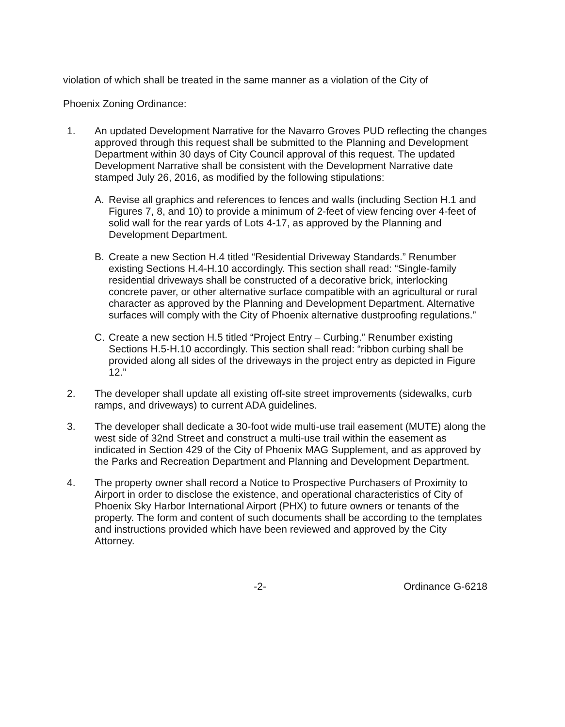violation of which shall be treated in the same manner as a violation of the City of
Phoenix Zoning Ordinance:
1.
An updated Development Narrative for the Navarro Groves PUD reflecting the changes approved through this request shall be submitted to the Planning and Development Department within 30 days of City Council approval of this request. The updated Development Narrative shall be consistent with the Development Narrative date stamped July 26, 2016, as modified by the following stipulations:
A.
Revise all graphics and references to fences and walls (including Section H.1 and Figures 7, 8, and 10) to provide a minimum of 2-feet of view fencing over 4-feet of solid wall for the rear yards of Lots 4-17, as approved by the Planning and Development Department.
B.
Create a new Section H.4 titled “Residential Driveway Standards.” Renumber existing Sections H.4-H.10 accordingly. This section shall read: “Single-family residential driveways shall be constructed of a decorative brick, interlocking concrete paver, or other alternative surface compatible with an agricultural or rural character as approved by the Planning and Development Department. Alternative surfaces will comply with the City of Phoenix alternative dustproofing regulations.”
C.
Create a new section H.5 titled “Project Entry – Curbing.” Renumber existing Sections H.5-H.10 accordingly. This section shall read: “ribbon curbing shall be provided along all sides of the driveways in the project entry as depicted in Figure 12.”
2.
The developer shall update all existing off-site street improvements (sidewalks, curb ramps, and driveways) to current ADA guidelines.
3.
The developer shall dedicate a 30-foot wide multi-use trail easement (MUTE) along the west side of 32nd Street and construct a multi-use trail within the easement as indicated in Section 429 of the City of Phoenix MAG Supplement, and as approved by the Parks and Recreation Department and Planning and Development Department.
4.
The property owner shall record a Notice to Prospective Purchasers of Proximity to Airport in order to disclose the existence, and operational characteristics of City of Phoenix Sky Harbor International Airport (PHX) to future owners or tenants of the property. The form and content of such documents shall be according to the templates and instructions provided which have been reviewed and approved by the City Attorney.
-2- Ordinance G-6218